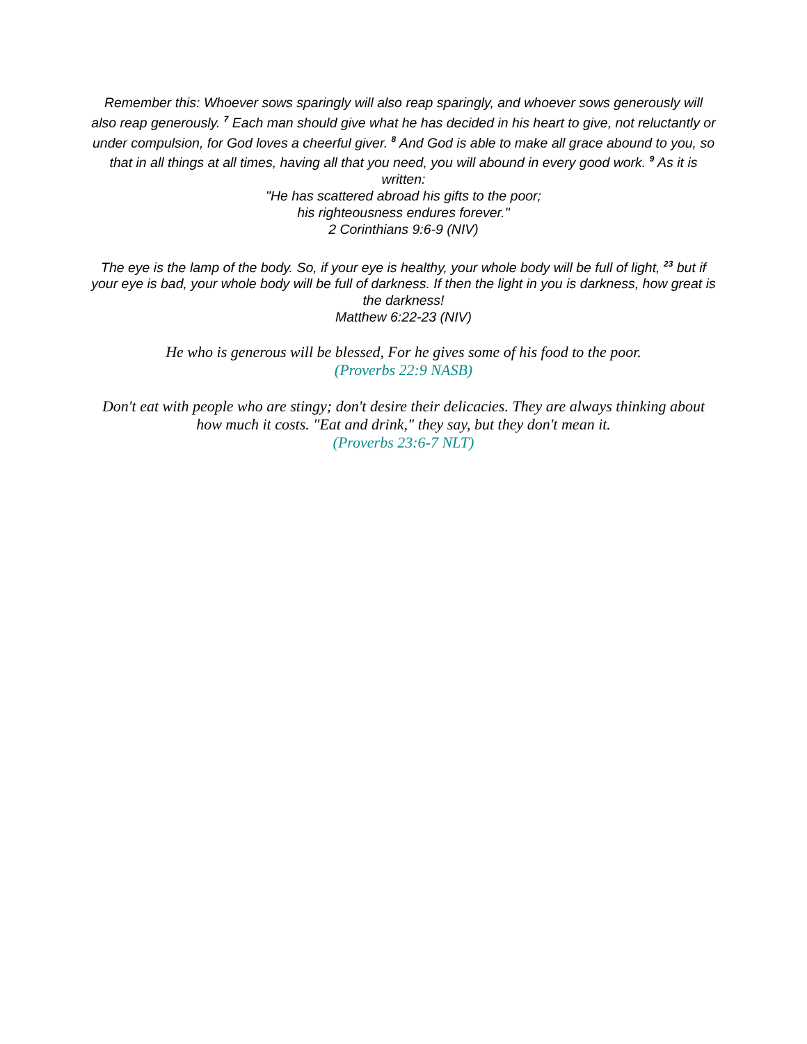Remember this: Whoever sows sparingly will also reap sparingly, and whoever sows generously will also reap generously. <sup>7</sup> Each man should give what he has decided in his heart to give, not reluctantly or under compulsion, for God loves a cheerful giver. <sup>8</sup> And God is able to make all grace abound to you, so that in all things at all times, having all that you need, you will abound in every good work. <sup>9</sup> As it is written:
"He has scattered abroad his gifts to the poor;
his righteousness endures forever."
2 Corinthians 9:6-9 (NIV)
The eye is the lamp of the body. So, if your eye is healthy, your whole body will be full of light, <sup>23</sup> but if your eye is bad, your whole body will be full of darkness. If then the light in you is darkness, how great is the darkness!
Matthew 6:22-23 (NIV)
He who is generous will be blessed, For he gives some of his food to the poor.
(Proverbs 22:9 NASB)
Don't eat with people who are stingy; don't desire their delicacies. They are always thinking about how much it costs. "Eat and drink," they say, but they don't mean it.
(Proverbs 23:6-7 NLT)